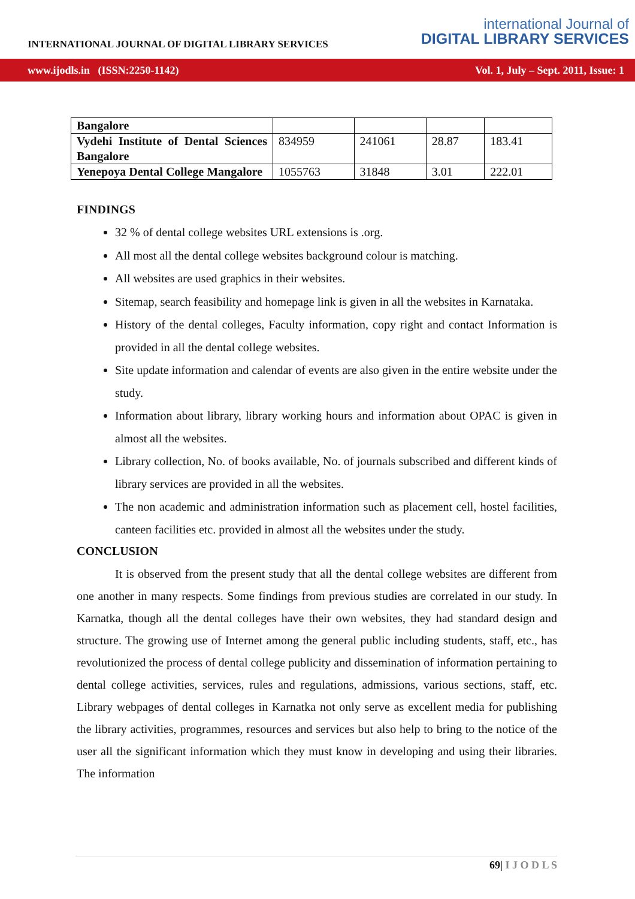INTERNATIONAL JOURNAL OF DIGITAL LIBRARY SERVICES
international Journal of
DIGITAL LIBRARY SERVICES
www.ijodls.in (ISSN:2250-1142) Vol. 1, July – Sept. 2011, Issue: 1
| Bangalore | | | | |
| Vydehi Institute of Dental Sciences Bangalore | 834959 | 241061 | 28.87 | 183.41 |
| Yenepoya Dental College Mangalore | 1055763 | 31848 | 3.01 | 222.01 |
FINDINGS
32 % of dental college websites URL extensions is .org.
All most all the dental college websites background colour is matching.
All websites are used graphics in their websites.
Sitemap, search feasibility and homepage link is given in all the websites in Karnataka.
History of the dental colleges, Faculty information, copy right and contact Information is provided in all the dental college websites.
Site update information and calendar of events are also given in the entire website under the study.
Information about library, library working hours and information about OPAC is given in almost all the websites.
Library collection, No. of books available, No. of journals subscribed and different kinds of library services are provided in all the websites.
The non academic and administration information such as placement cell, hostel facilities, canteen facilities etc. provided in almost all the websites under the study.
CONCLUSION
It is observed from the present study that all the dental college websites are different from one another in many respects. Some findings from previous studies are correlated in our study. In Karnatka, though all the dental colleges have their own websites, they had standard design and structure. The growing use of Internet among the general public including students, staff, etc., has revolutionized the process of dental college publicity and dissemination of information pertaining to dental college activities, services, rules and regulations, admissions, various sections, staff, etc. Library webpages of dental colleges in Karnatka not only serve as excellent media for publishing the library activities, programmes, resources and services but also help to bring to the notice of the user all the significant information which they must know in developing and using their libraries. The information
69| I J O D L S